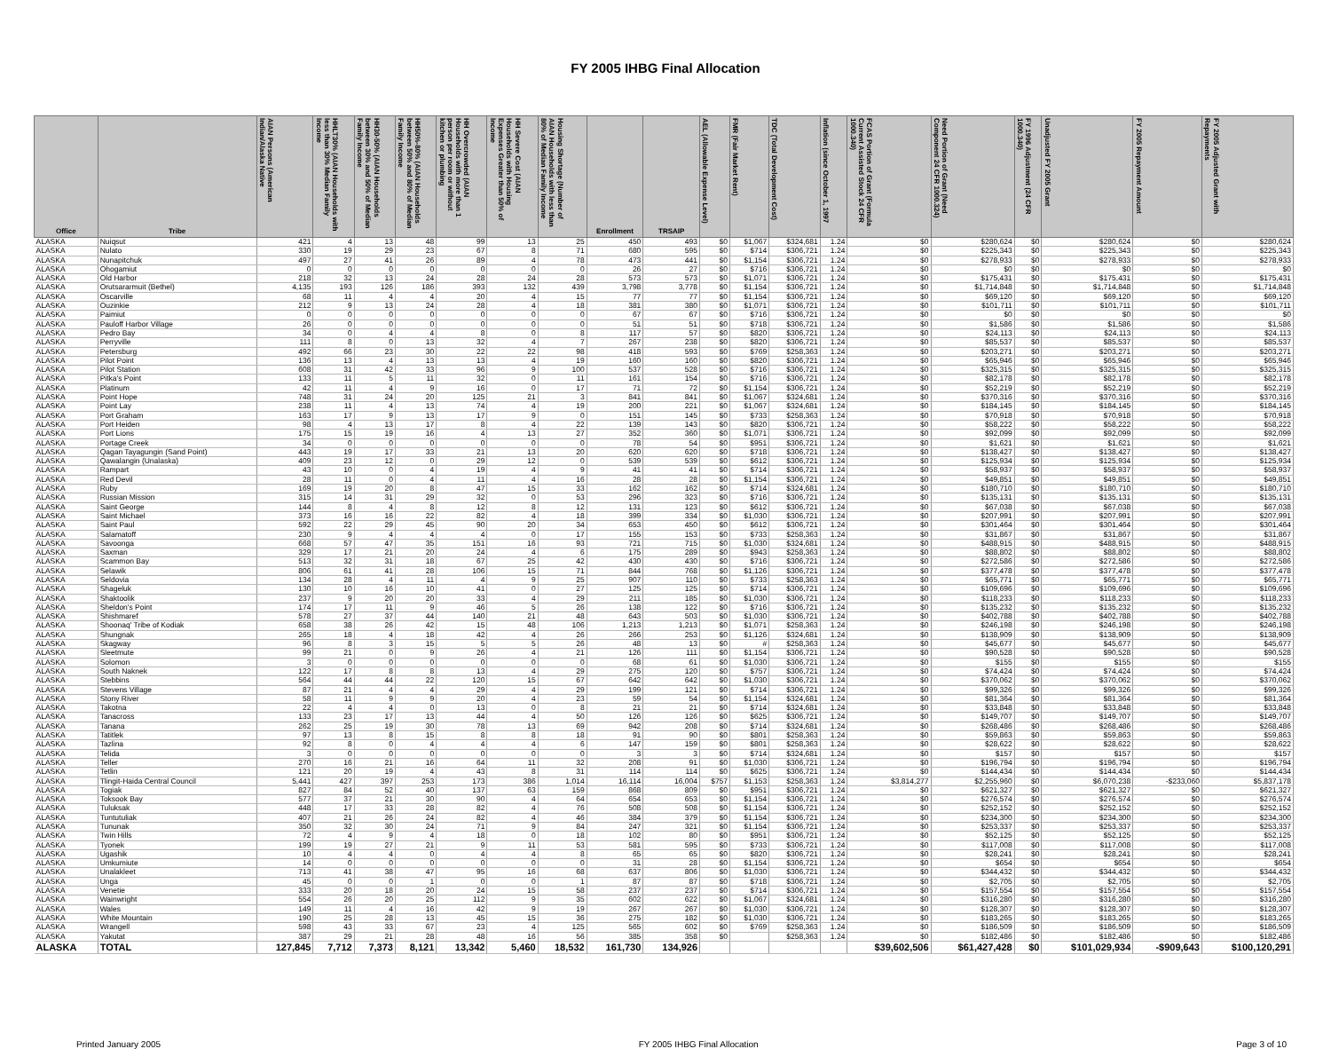FY 2005 IHBG Final Allocation
| Office | Tribe | AIAN Persons (American Indian/Alaska Native | HHLT30% (AIAN Households with less than 30% Median Family Income | HH30-50% (AIAN Households between 30% and 50% of Median Family Income | HH50%-80% (AIAN Households between 50% and 80% of Median Family Income | HH Overcrowded (AIAN Households with more than 1 person per room or without kitchen or plumbing | HH Severe Cost (AIAN Households with Housing Expenses Greater than 50% of Income | Housing Shortage (Number of AIAN Households with less than 80% of Median Family Income | Enrollment | TRSAIP | AEL (Allowable Expense Level) | FMR (Fair Market Rent) | TDC (Total Development Cost) | Inflation (since October 1, 1997 | FCAS Portion of Grant (Formula Current Assisted Stock 24 CFR 1000.340) | Need Portion of Grant (Need Component 24 CFR 1000.324) | FY 1996 Adjustment (24 CFR 1000.340) | Unadjusted FY 2005 Grant | FY 2005 Repayment Amount | FY 2005 Adjusted Grant with Repayments |
| --- | --- | --- | --- | --- | --- | --- | --- | --- | --- | --- | --- | --- | --- | --- | --- | --- | --- | --- | --- | --- |
| ALASKA | Nuiqsut | 421 | 4 | 13 | 48 | 99 | 13 | 25 | 450 | 493 | $0 | $1,067 | $324,681 | 1.24 | $0 | $280,624 | $0 | $280,624 | $0 | $280,624 |
| ALASKA | Nulato | 330 | 19 | 29 | 23 | 67 | 8 | 71 | 680 | 595 | $0 | $714 | $306,721 | 1.24 | $0 | $225,343 | $0 | $225,343 | $0 | $225,343 |
| ALASKA | Nunapitchuk | 497 | 27 | 41 | 26 | 89 | 4 | 78 | 473 | 441 | $0 | $1,154 | $306,721 | 1.24 | $0 | $278,933 | $0 | $278,933 | $0 | $278,933 |
| ALASKA | Ohogamiut | 0 | 0 | 0 | 0 | 0 | 0 | 0 | 26 | 27 | $0 | $716 | $306,721 | 1.24 | $0 | $0 | $0 | $0 | $0 | $0 |
| ALASKA | Old Harbor | 218 | 32 | 13 | 24 | 28 | 24 | 28 | 573 | 573 | $0 | $1,071 | $306,721 | 1.24 | $0 | $175,431 | $0 | $175,431 | $0 | $175,431 |
| ALASKA | Orutsararmuit (Bethel) | 4,135 | 193 | 126 | 186 | 393 | 132 | 439 | 3,798 | 3,778 | $0 | $1,154 | $306,721 | 1.24 | $0 | $1,714,848 | $0 | $1,714,848 | $0 | $1,714,848 |
| ALASKA | Oscarville | 68 | 11 | 4 | 4 | 20 | 4 | 15 | 77 | 77 | $0 | $1,154 | $306,721 | 1.24 | $0 | $69,120 | $0 | $69,120 | $0 | $69,120 |
| ALASKA | Ouzinkie | 212 | 9 | 13 | 24 | 28 | 4 | 18 | 381 | 380 | $0 | $1,071 | $306,721 | 1.24 | $0 | $101,711 | $0 | $101,711 | $0 | $101,711 |
| ALASKA | Paimiut | 0 | 0 | 0 | 0 | 0 | 0 | 0 | 67 | 67 | $0 | $716 | $306,721 | 1.24 | $0 | $0 | $0 | $0 | $0 | $0 |
| ALASKA | Pauloff Harbor Village | 26 | 0 | 0 | 0 | 0 | 0 | 0 | 51 | 51 | $0 | $718 | $306,721 | 1.24 | $0 | $1,586 | $0 | $1,586 | $0 | $1,586 |
| ALASKA | Pedro Bay | 34 | 0 | 4 | 4 | 8 | 0 | 8 | 117 | 57 | $0 | $820 | $306,721 | 1.24 | $0 | $24,113 | $0 | $24,113 | $0 | $24,113 |
| ALASKA | Perryville | 111 | 8 | 0 | 13 | 32 | 4 | 7 | 267 | 238 | $0 | $820 | $306,721 | 1.24 | $0 | $85,537 | $0 | $85,537 | $0 | $85,537 |
| ALASKA | Petersburg | 492 | 66 | 23 | 30 | 22 | 22 | 98 | 418 | 593 | $0 | $769 | $258,363 | 1.24 | $0 | $203,271 | $0 | $203,271 | $0 | $203,271 |
| ALASKA | Pilot Point | 136 | 13 | 4 | 13 | 13 | 4 | 19 | 160 | 160 | $0 | $820 | $306,721 | 1.24 | $0 | $65,946 | $0 | $65,946 | $0 | $65,946 |
| ALASKA | Pilot Station | 608 | 31 | 42 | 33 | 96 | 9 | 100 | 537 | 528 | $0 | $716 | $306,721 | 1.24 | $0 | $325,315 | $0 | $325,315 | $0 | $325,315 |
| ALASKA | Pitka's Point | 133 | 11 | 5 | 11 | 32 | 0 | 11 | 161 | 154 | $0 | $716 | $306,721 | 1.24 | $0 | $82,178 | $0 | $82,178 | $0 | $82,178 |
| ALASKA | Platinum | 42 | 11 | 4 | 9 | 16 | 0 | 17 | 71 | 72 | $0 | $1,154 | $306,721 | 1.24 | $0 | $52,219 | $0 | $52,219 | $0 | $52,219 |
| ALASKA | Point Hope | 748 | 31 | 24 | 20 | 125 | 21 | 3 | 841 | 841 | $0 | $1,067 | $324,681 | 1.24 | $0 | $370,316 | $0 | $370,316 | $0 | $370,316 |
| ALASKA | Point Lay | 238 | 11 | 4 | 13 | 74 | 4 | 19 | 200 | 221 | $0 | $1,067 | $324,681 | 1.24 | $0 | $184,145 | $0 | $184,145 | $0 | $184,145 |
| ALASKA | Port Graham | 163 | 17 | 9 | 13 | 17 | 9 | 0 | 151 | 145 | $0 | $733 | $258,363 | 1.24 | $0 | $70,918 | $0 | $70,918 | $0 | $70,918 |
| ALASKA | Port Heiden | 98 | 4 | 13 | 17 | 8 | 4 | 22 | 139 | 143 | $0 | $820 | $306,721 | 1.24 | $0 | $58,222 | $0 | $58,222 | $0 | $58,222 |
| ALASKA | Port Lions | 175 | 15 | 19 | 16 | 4 | 13 | 27 | 352 | 360 | $0 | $1,071 | $306,721 | 1.24 | $0 | $92,099 | $0 | $92,099 | $0 | $92,099 |
| ALASKA | Portage Creek | 34 | 0 | 0 | 0 | 0 | 0 | 0 | 78 | 54 | $0 | $951 | $306,721 | 1.24 | $0 | $1,621 | $0 | $1,621 | $0 | $1,621 |
| ALASKA | Qagan Tayagungin (Sand Point) | 443 | 19 | 17 | 33 | 21 | 13 | 20 | 620 | 620 | $0 | $718 | $306,721 | 1.24 | $0 | $138,427 | $0 | $138,427 | $0 | $138,427 |
| ALASKA | Qawalangin (Unalaska) | 409 | 23 | 12 | 0 | 29 | 12 | 0 | 539 | 539 | $0 | $612 | $306,721 | 1.24 | $0 | $125,934 | $0 | $125,934 | $0 | $125,934 |
| ALASKA | Rampart | 43 | 10 | 0 | 4 | 19 | 4 | 9 | 41 | 41 | $0 | $714 | $306,721 | 1.24 | $0 | $58,937 | $0 | $58,937 | $0 | $58,937 |
| ALASKA | Red Devil | 28 | 11 | 0 | 4 | 11 | 4 | 16 | 28 | 28 | $0 | $1,154 | $306,721 | 1.24 | $0 | $49,851 | $0 | $49,851 | $0 | $49,851 |
| ALASKA | Ruby | 169 | 19 | 20 | 8 | 47 | 15 | 33 | 162 | 162 | $0 | $714 | $324,681 | 1.24 | $0 | $180,710 | $0 | $180,710 | $0 | $180,710 |
| ALASKA | Russian Mission | 315 | 14 | 31 | 29 | 32 | 0 | 53 | 296 | 323 | $0 | $716 | $306,721 | 1.24 | $0 | $135,131 | $0 | $135,131 | $0 | $135,131 |
| ALASKA | Saint George | 144 | 8 | 4 | 8 | 12 | 8 | 12 | 131 | 123 | $0 | $612 | $306,721 | 1.24 | $0 | $67,038 | $0 | $67,038 | $0 | $67,038 |
| ALASKA | Saint Michael | 373 | 16 | 16 | 22 | 82 | 4 | 18 | 399 | 334 | $0 | $1,030 | $306,721 | 1.24 | $0 | $207,991 | $0 | $207,991 | $0 | $207,991 |
| ALASKA | Saint Paul | 592 | 22 | 29 | 45 | 90 | 20 | 34 | 653 | 450 | $0 | $612 | $306,721 | 1.24 | $0 | $301,464 | $0 | $301,464 | $0 | $301,464 |
| ALASKA | Salamatoff | 230 | 9 | 4 | 4 | 4 | 0 | 17 | 155 | 153 | $0 | $733 | $258,363 | 1.24 | $0 | $31,867 | $0 | $31,867 | $0 | $31,867 |
| ALASKA | Savoonga | 668 | 57 | 47 | 35 | 151 | 16 | 93 | 721 | 715 | $0 | $1,030 | $324,681 | 1.24 | $0 | $488,915 | $0 | $488,915 | $0 | $488,915 |
| ALASKA | Saxman | 329 | 17 | 21 | 20 | 24 | 4 | 6 | 175 | 289 | $0 | $943 | $258,363 | 1.24 | $0 | $88,802 | $0 | $88,802 | $0 | $88,802 |
| ALASKA | Scammon Bay | 513 | 32 | 31 | 18 | 67 | 25 | 42 | 430 | 430 | $0 | $716 | $306,721 | 1.24 | $0 | $272,586 | $0 | $272,586 | $0 | $272,586 |
| ALASKA | Selawik | 806 | 61 | 41 | 28 | 106 | 15 | 71 | 844 | 768 | $0 | $1,126 | $306,721 | 1.24 | $0 | $377,478 | $0 | $377,478 | $0 | $377,478 |
| ALASKA | Seldovia | 134 | 28 | 4 | 11 | 4 | 9 | 25 | 907 | 110 | $0 | $733 | $258,363 | 1.24 | $0 | $65,771 | $0 | $65,771 | $0 | $65,771 |
| ALASKA | Shageluk | 130 | 10 | 16 | 10 | 41 | 0 | 27 | 125 | 125 | $0 | $714 | $306,721 | 1.24 | $0 | $109,696 | $0 | $109,696 | $0 | $109,696 |
| ALASKA | Shaktoolik | 237 | 9 | 20 | 20 | 33 | 4 | 29 | 211 | 185 | $0 | $1,030 | $306,721 | 1.24 | $0 | $118,233 | $0 | $118,233 | $0 | $118,233 |
| ALASKA | Sheldon's Point | 174 | 17 | 11 | 9 | 46 | 5 | 26 | 138 | 122 | $0 | $716 | $306,721 | 1.24 | $0 | $135,232 | $0 | $135,232 | $0 | $135,232 |
| ALASKA | Shishmaref | 578 | 27 | 37 | 44 | 140 | 21 | 48 | 643 | 503 | $0 | $1,030 | $306,721 | 1.24 | $0 | $402,788 | $0 | $402,788 | $0 | $402,788 |
| ALASKA | Shoonaq' Tribe of Kodiak | 658 | 38 | 26 | 42 | 15 | 48 | 106 | 1,213 | 1,213 | $0 | $1,071 | $258,363 | 1.24 | $0 | $246,198 | $0 | $246,198 | $0 | $246,198 |
| ALASKA | Shungnak | 265 | 18 | 4 | 18 | 42 | 4 | 26 | 266 | 253 | $0 | $1,126 | $324,681 | 1.24 | $0 | $138,909 | $0 | $138,909 | $0 | $138,909 |
| ALASKA | Skagway | 96 | 8 | 3 | 15 | 5 | 5 | 26 | 48 | 13 | $0 | # | $258,363 | 1.24 | $0 | $45,677 | $0 | $45,677 | $0 | $45,677 |
| ALASKA | Sleetmute | 99 | 21 | 0 | 9 | 26 | 4 | 21 | 126 | 111 | $0 | $1,154 | $306,721 | 1.24 | $0 | $90,528 | $0 | $90,528 | $0 | $90,528 |
| ALASKA | Solomon | 3 | 0 | 0 | 0 | 0 | 0 | 0 | 68 | 61 | $0 | $1,030 | $306,721 | 1.24 | $0 | $155 | $0 | $155 | $0 | $155 |
| ALASKA | South Naknek | 122 | 17 | 8 | 8 | 13 | 4 | 29 | 275 | 120 | $0 | $757 | $306,721 | 1.24 | $0 | $74,424 | $0 | $74,424 | $0 | $74,424 |
| ALASKA | Stebbins | 564 | 44 | 44 | 22 | 120 | 15 | 67 | 642 | 642 | $0 | $1,030 | $306,721 | 1.24 | $0 | $370,062 | $0 | $370,062 | $0 | $370,062 |
| ALASKA | Stevens Village | 87 | 21 | 4 | 4 | 29 | 4 | 29 | 199 | 121 | $0 | $714 | $306,721 | 1.24 | $0 | $99,326 | $0 | $99,326 | $0 | $99,326 |
| ALASKA | Stony River | 58 | 11 | 9 | 9 | 20 | 4 | 23 | 59 | 54 | $0 | $1,154 | $324,681 | 1.24 | $0 | $81,364 | $0 | $81,364 | $0 | $81,364 |
| ALASKA | Takotna | 22 | 4 | 4 | 0 | 13 | 0 | 8 | 21 | 21 | $0 | $714 | $324,681 | 1.24 | $0 | $33,848 | $0 | $33,848 | $0 | $33,848 |
| ALASKA | Tanacross | 133 | 23 | 17 | 13 | 44 | 4 | 50 | 126 | 126 | $0 | $625 | $306,721 | 1.24 | $0 | $149,707 | $0 | $149,707 | $0 | $149,707 |
| ALASKA | Tanana | 262 | 25 | 19 | 30 | 78 | 13 | 69 | 942 | 208 | $0 | $714 | $324,681 | 1.24 | $0 | $268,486 | $0 | $268,486 | $0 | $268,486 |
| ALASKA | Tatitlek | 97 | 13 | 8 | 15 | 8 | 8 | 18 | 91 | 90 | $0 | $801 | $258,363 | 1.24 | $0 | $59,863 | $0 | $59,863 | $0 | $59,863 |
| ALASKA | Tazlina | 92 | 8 | 0 | 4 | 4 | 4 | 6 | 147 | 159 | $0 | $801 | $258,363 | 1.24 | $0 | $28,622 | $0 | $28,622 | $0 | $28,622 |
| ALASKA | Telida | 3 | 0 | 0 | 0 | 0 | 0 | 0 | 3 | 3 | $0 | $714 | $324,681 | 1.24 | $0 | $157 | $0 | $157 | $0 | $157 |
| ALASKA | Teller | 270 | 16 | 21 | 16 | 64 | 11 | 32 | 208 | 91 | $0 | $1,030 | $306,721 | 1.24 | $0 | $196,794 | $0 | $196,794 | $0 | $196,794 |
| ALASKA | Tetlin | 121 | 20 | 19 | 4 | 43 | 8 | 31 | 114 | 114 | $0 | $625 | $306,721 | 1.24 | $0 | $144,434 | $0 | $144,434 | $0 | $144,434 |
| ALASKA | Tlingit-Haida Central Council | 5,441 | 427 | 397 | 253 | 173 | 386 | 1,014 | 16,114 | 16,004 | $757 | $1,153 | $258,363 | 1.24 | $3,814,277 | $2,255,960 | $0 | $6,070,238 | -$233,060 | $5,837,178 |
| ALASKA | Togiak | 827 | 84 | 52 | 40 | 137 | 63 | 159 | 868 | 809 | $0 | $951 | $306,721 | 1.24 | $0 | $621,327 | $0 | $621,327 | $0 | $621,327 |
| ALASKA | Toksook Bay | 577 | 37 | 21 | 30 | 90 | 4 | 64 | 654 | 653 | $0 | $1,154 | $306,721 | 1.24 | $0 | $276,574 | $0 | $276,574 | $0 | $276,574 |
| ALASKA | Tuluksak | 448 | 17 | 33 | 28 | 82 | 4 | 76 | 508 | 508 | $0 | $1,154 | $306,721 | 1.24 | $0 | $252,152 | $0 | $252,152 | $0 | $252,152 |
| ALASKA | Tuntutuliak | 407 | 21 | 26 | 24 | 82 | 4 | 46 | 384 | 379 | $0 | $1,154 | $306,721 | 1.24 | $0 | $234,300 | $0 | $234,300 | $0 | $234,300 |
| ALASKA | Tununak | 350 | 32 | 30 | 24 | 71 | 9 | 84 | 247 | 321 | $0 | $1,154 | $306,721 | 1.24 | $0 | $253,337 | $0 | $253,337 | $0 | $253,337 |
| ALASKA | Twin Hills | 72 | 4 | 9 | 4 | 18 | 0 | 18 | 102 | 80 | $0 | $951 | $306,721 | 1.24 | $0 | $52,125 | $0 | $52,125 | $0 | $52,125 |
| ALASKA | Tyonek | 199 | 19 | 27 | 21 | 9 | 11 | 53 | 581 | 595 | $0 | $733 | $306,721 | 1.24 | $0 | $117,008 | $0 | $117,008 | $0 | $117,008 |
| ALASKA | Ugashik | 10 | 4 | 4 | 0 | 4 | 4 | 8 | 65 | 65 | $0 | $820 | $306,721 | 1.24 | $0 | $28,241 | $0 | $28,241 | $0 | $28,241 |
| ALASKA | Umkumiute | 14 | 0 | 0 | 0 | 0 | 0 | 0 | 31 | 28 | $0 | $1,154 | $306,721 | 1.24 | $0 | $654 | $0 | $654 | $0 | $654 |
| ALASKA | Unalakleet | 713 | 41 | 38 | 47 | 95 | 16 | 68 | 637 | 806 | $0 | $1,030 | $306,721 | 1.24 | $0 | $344,432 | $0 | $344,432 | $0 | $344,432 |
| ALASKA | Unga | 45 | 0 | 0 | 1 | 0 | 0 | 1 | 87 | 87 | $0 | $718 | $306,721 | 1.24 | $0 | $2,705 | $0 | $2,705 | $0 | $2,705 |
| ALASKA | Venetie | 333 | 20 | 18 | 20 | 24 | 15 | 58 | 237 | 237 | $0 | $714 | $306,721 | 1.24 | $0 | $157,554 | $0 | $157,554 | $0 | $157,554 |
| ALASKA | Wainwright | 554 | 26 | 20 | 25 | 112 | 9 | 35 | 602 | 622 | $0 | $1,067 | $324,681 | 1.24 | $0 | $316,280 | $0 | $316,280 | $0 | $316,280 |
| ALASKA | Wales | 149 | 11 | 4 | 16 | 42 | 9 | 19 | 267 | 267 | $0 | $1,030 | $306,721 | 1.24 | $0 | $128,307 | $0 | $128,307 | $0 | $128,307 |
| ALASKA | White Mountain | 190 | 25 | 28 | 13 | 45 | 15 | 36 | 275 | 182 | $0 | $1,030 | $306,721 | 1.24 | $0 | $183,265 | $0 | $183,265 | $0 | $183,265 |
| ALASKA | Wrangell | 598 | 43 | 33 | 67 | 23 | 4 | 125 | 565 | 602 | $0 | $769 | $258,363 | 1.24 | $0 | $186,509 | $0 | $186,509 | $0 | $186,509 |
| ALASKA | Yakutat | 387 | 29 | 21 | 28 | 48 | 16 | 56 | 385 | 358 | $0 | | $258,363 | 1.24 | $0 | $182,486 | $0 | $182,486 | $0 | $182,486 |
| ALASKA | TOTAL | 127,845 | 7,712 | 7,373 | 8,121 | 13,342 | 5,460 | 18,532 | 161,730 | 134,926 | | | | | $39,602,506 | $61,427,428 | $0 | $101,029,934 | -$909,643 | $100,120,291 |
Printed January 2005 FY 2005 IHBG Final Allocation Page 3 of 10